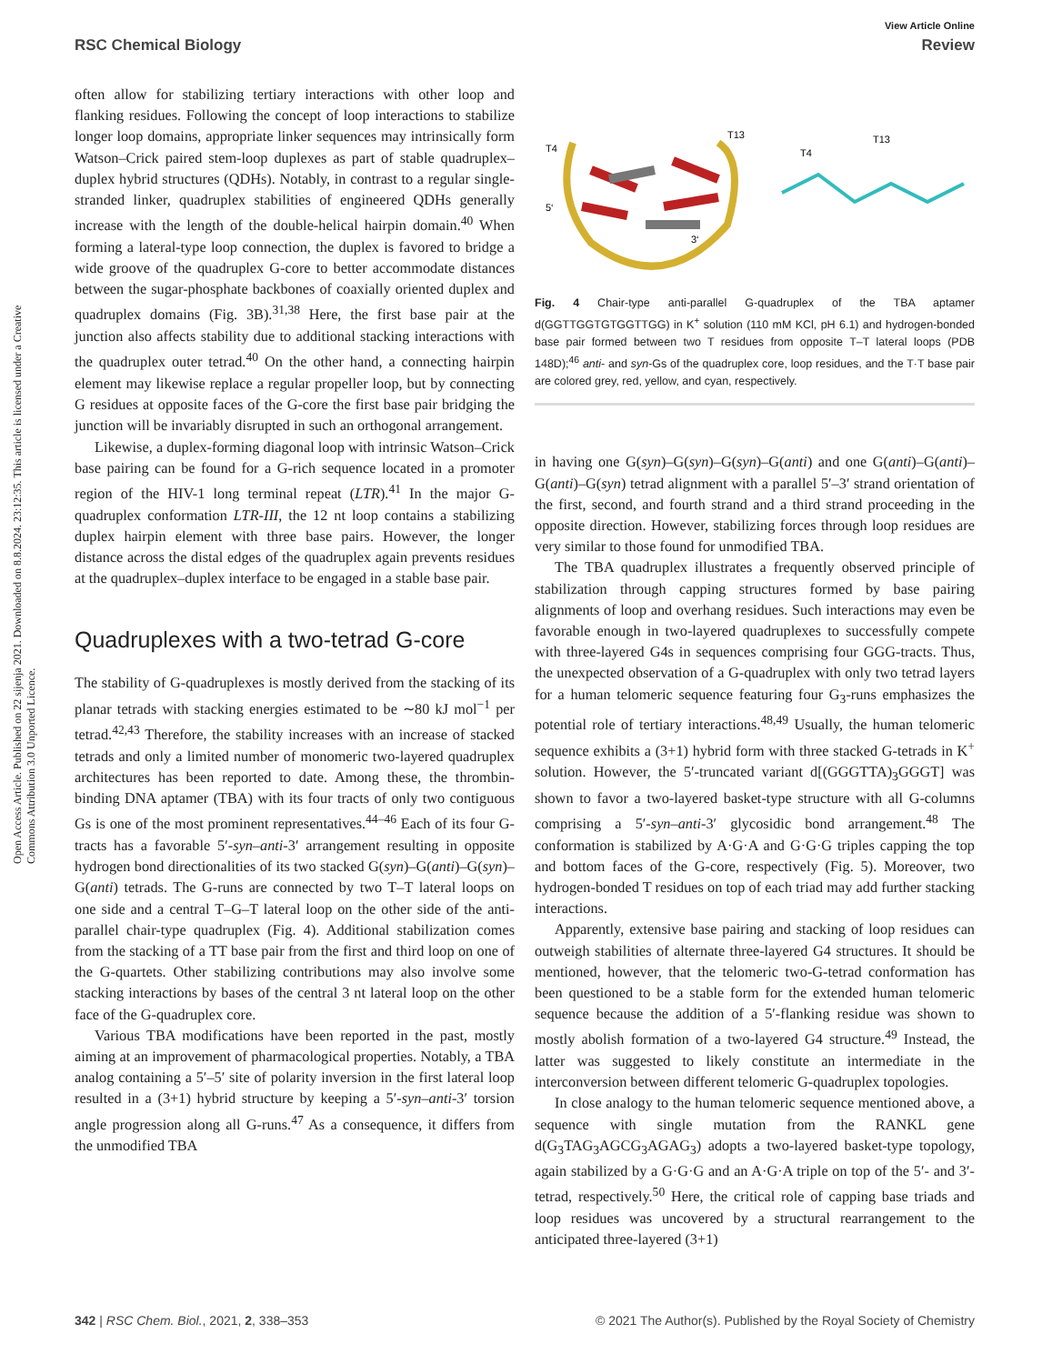View Article Online
RSC Chemical Biology Review
Open Access Article. Published on 22 sijenja 2021. Downloaded on 8.8.2024. 23:12:35. This article is licensed under a Creative Commons Attribution 3.0 Unported Licence.
often allow for stabilizing tertiary interactions with other loop and flanking residues. Following the concept of loop interactions to stabilize longer loop domains, appropriate linker sequences may intrinsically form Watson–Crick paired stem-loop duplexes as part of stable quadruplex–duplex hybrid structures (QDHs). Notably, in contrast to a regular single-stranded linker, quadruplex stabilities of engineered QDHs generally increase with the length of the double-helical hairpin domain.<sup>40</sup> When forming a lateral-type loop connection, the duplex is favored to bridge a wide groove of the quadruplex G-core to better accommodate distances between the sugar-phosphate backbones of coaxially oriented duplex and quadruplex domains (Fig. 3B).<sup>31,38</sup> Here, the first base pair at the junction also affects stability due to additional stacking interactions with the quadruplex outer tetrad.<sup>40</sup> On the other hand, a connecting hairpin element may likewise replace a regular propeller loop, but by connecting G residues at opposite faces of the G-core the first base pair bridging the junction will be invariably disrupted in such an orthogonal arrangement.
Likewise, a duplex-forming diagonal loop with intrinsic Watson–Crick base pairing can be found for a G-rich sequence located in a promoter region of the HIV-1 long terminal repeat (LTR).<sup>41</sup> In the major G-quadruplex conformation LTR-III, the 12 nt loop contains a stabilizing duplex hairpin element with three base pairs. However, the longer distance across the distal edges of the quadruplex again prevents residues at the quadruplex–duplex interface to be engaged in a stable base pair.
Quadruplexes with a two-tetrad G-core
The stability of G-quadruplexes is mostly derived from the stacking of its planar tetrads with stacking energies estimated to be ∼80 kJ mol<sup>−1</sup> per tetrad.<sup>42,43</sup> Therefore, the stability increases with an increase of stacked tetrads and only a limited number of monomeric two-layered quadruplex architectures has been reported to date. Among these, the thrombin-binding DNA aptamer (TBA) with its four tracts of only two contiguous Gs is one of the most prominent representatives.<sup>44–46</sup> Each of its four G-tracts has a favorable 5′-syn–anti-3′ arrangement resulting in opposite hydrogen bond directionalities of its two stacked G(syn)–G(anti)–G(syn)–G(anti) tetrads. The G-runs are connected by two T–T lateral loops on one side and a central T–G–T lateral loop on the other side of the anti-parallel chair-type quadruplex (Fig. 4). Additional stabilization comes from the stacking of a TT base pair from the first and third loop on one of the G-quartets. Other stabilizing contributions may also involve some stacking interactions by bases of the central 3 nt lateral loop on the other face of the G-quadruplex core.
Various TBA modifications have been reported in the past, mostly aiming at an improvement of pharmacological properties. Notably, a TBA analog containing a 5′–5′ site of polarity inversion in the first lateral loop resulted in a (3+1) hybrid structure by keeping a 5′-syn–anti-3′ torsion angle progression along all G-runs.<sup>47</sup> As a consequence, it differs from the unmodified TBA
T4
T13
5‘
3‘
T4
T13
Fig. 4 Chair-type anti-parallel G-quadruplex of the TBA aptamer d(GGTTGGTGTGGTTGG) in K<sup>+</sup> solution (110 mM KCl, pH 6.1) and hydrogen-bonded base pair formed between two T residues from opposite T–T lateral loops (PDB 148D);<sup>46</sup> anti- and syn-Gs of the quadruplex core, loop residues, and the T·T base pair are colored grey, red, yellow, and cyan, respectively.
in having one G(syn)–G(syn)–G(syn)–G(anti) and one G(anti)–G(anti)–G(anti)–G(syn) tetrad alignment with a parallel 5′–3′ strand orientation of the first, second, and fourth strand and a third strand proceeding in the opposite direction. However, stabilizing forces through loop residues are very similar to those found for unmodified TBA.
The TBA quadruplex illustrates a frequently observed principle of stabilization through capping structures formed by base pairing alignments of loop and overhang residues. Such interactions may even be favorable enough in two-layered quadruplexes to successfully compete with three-layered G4s in sequences comprising four GGG-tracts. Thus, the unexpected observation of a G-quadruplex with only two tetrad layers for a human telomeric sequence featuring four G<sub>3</sub>-runs emphasizes the potential role of tertiary interactions.<sup>48,49</sup> Usually, the human telomeric sequence exhibits a (3+1) hybrid form with three stacked G-tetrads in K<sup>+</sup> solution. However, the 5′-truncated variant d[(GGGTTA)<sub>3</sub>GGGT] was shown to favor a two-layered basket-type structure with all G-columns comprising a 5′-syn–anti-3′ glycosidic bond arrangement.<sup>48</sup> The conformation is stabilized by A·G·A and G·G·G triples capping the top and bottom faces of the G-core, respectively (Fig. 5). Moreover, two hydrogen-bonded T residues on top of each triad may add further stacking interactions.
Apparently, extensive base pairing and stacking of loop residues can outweigh stabilities of alternate three-layered G4 structures. It should be mentioned, however, that the telomeric two-G-tetrad conformation has been questioned to be a stable form for the extended human telomeric sequence because the addition of a 5′-flanking residue was shown to mostly abolish formation of a two-layered G4 structure.<sup>49</sup> Instead, the latter was suggested to likely constitute an intermediate in the interconversion between different telomeric G-quadruplex topologies.
In close analogy to the human telomeric sequence mentioned above, a sequence with single mutation from the RANKL gene d(G<sub>3</sub>TAG<sub>3</sub>AGCG<sub>3</sub>AGAG<sub>3</sub>) adopts a two-layered basket-type topology, again stabilized by a G·G·G and an A·G·A triple on top of the 5′- and 3′-tetrad, respectively.<sup>50</sup> Here, the critical role of capping base triads and loop residues was uncovered by a structural rearrangement to the anticipated three-layered (3+1)
342 | RSC Chem. Biol., 2021, 2, 338–353 © 2021 The Author(s). Published by the Royal Society of Chemistry